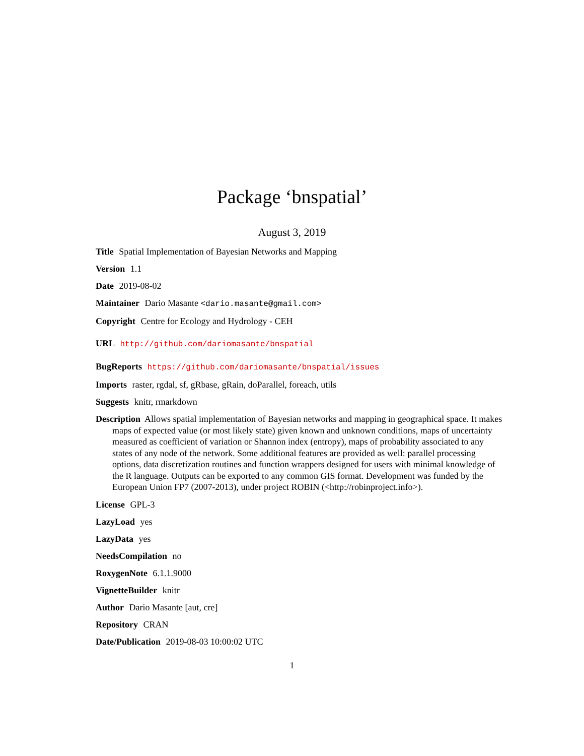Package ‘bnspatial’
August 3, 2019
Title Spatial Implementation of Bayesian Networks and Mapping
Version 1.1
Date 2019-08-02
Maintainer Dario Masante <dario.masante@gmail.com>
Copyright Centre for Ecology and Hydrology - CEH
URL http://github.com/dariomasante/bnspatial
BugReports https://github.com/dariomasante/bnspatial/issues
Imports raster, rgdal, sf, gRbase, gRain, doParallel, foreach, utils
Suggests knitr, rmarkdown
Description Allows spatial implementation of Bayesian networks and mapping in geographical space. It makes maps of expected value (or most likely state) given known and unknown conditions, maps of uncertainty measured as coefficient of variation or Shannon index (entropy), maps of probability associated to any states of any node of the network. Some additional features are provided as well: parallel processing options, data discretization routines and function wrappers designed for users with minimal knowledge of the R language. Outputs can be exported to any common GIS format. Development was funded by the European Union FP7 (2007-2013), under project ROBIN (<http://robinproject.info>).
License GPL-3
LazyLoad yes
LazyData yes
NeedsCompilation no
RoxygenNote 6.1.1.9000
VignetteBuilder knitr
Author Dario Masante [aut, cre]
Repository CRAN
Date/Publication 2019-08-03 10:00:02 UTC
1